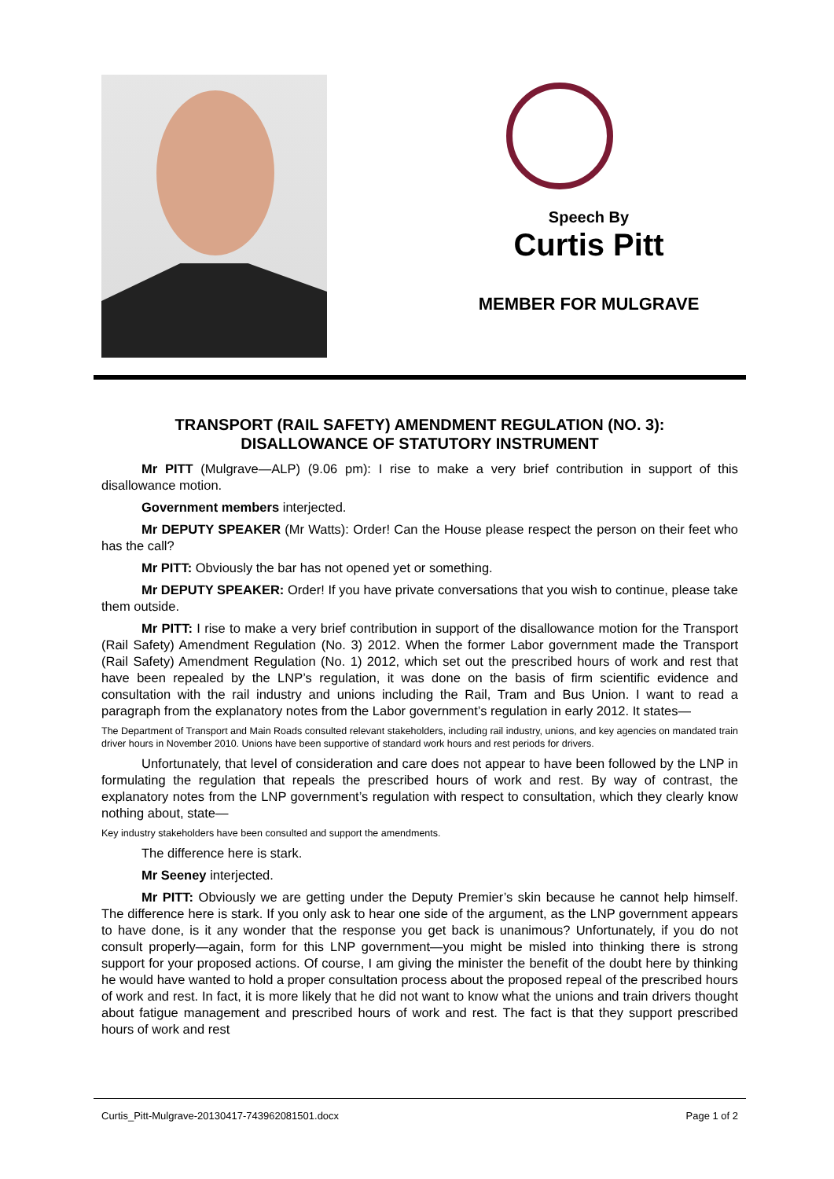Speech By
Curtis Pitt
MEMBER FOR MULGRAVE
TRANSPORT (RAIL SAFETY) AMENDMENT REGULATION (NO. 3):
DISALLOWANCE OF STATUTORY INSTRUMENT
Mr PITT (Mulgrave—ALP) (9.06 pm): I rise to make a very brief contribution in support of this disallowance motion.
Government members interjected.
Mr DEPUTY SPEAKER (Mr Watts): Order! Can the House please respect the person on their feet who has the call?
Mr PITT: Obviously the bar has not opened yet or something.
Mr DEPUTY SPEAKER: Order! If you have private conversations that you wish to continue, please take them outside.
Mr PITT: I rise to make a very brief contribution in support of the disallowance motion for the Transport (Rail Safety) Amendment Regulation (No. 3) 2012. When the former Labor government made the Transport (Rail Safety) Amendment Regulation (No. 1) 2012, which set out the prescribed hours of work and rest that have been repealed by the LNP’s regulation, it was done on the basis of firm scientific evidence and consultation with the rail industry and unions including the Rail, Tram and Bus Union. I want to read a paragraph from the explanatory notes from the Labor government’s regulation in early 2012. It states—
The Department of Transport and Main Roads consulted relevant stakeholders, including rail industry, unions, and key agencies on mandated train driver hours in November 2010. Unions have been supportive of standard work hours and rest periods for drivers.
Unfortunately, that level of consideration and care does not appear to have been followed by the LNP in formulating the regulation that repeals the prescribed hours of work and rest. By way of contrast, the explanatory notes from the LNP government’s regulation with respect to consultation, which they clearly know nothing about, state—
Key industry stakeholders have been consulted and support the amendments.
The difference here is stark.
Mr Seeney interjected.
Mr PITT: Obviously we are getting under the Deputy Premier’s skin because he cannot help himself. The difference here is stark. If you only ask to hear one side of the argument, as the LNP government appears to have done, is it any wonder that the response you get back is unanimous? Unfortunately, if you do not consult properly—again, form for this LNP government—you might be misled into thinking there is strong support for your proposed actions. Of course, I am giving the minister the benefit of the doubt here by thinking he would have wanted to hold a proper consultation process about the proposed repeal of the prescribed hours of work and rest. In fact, it is more likely that he did not want to know what the unions and train drivers thought about fatigue management and prescribed hours of work and rest. The fact is that they support prescribed hours of work and rest
Curtis_Pitt-Mulgrave-20130417-743962081501.docx Page 1 of 2